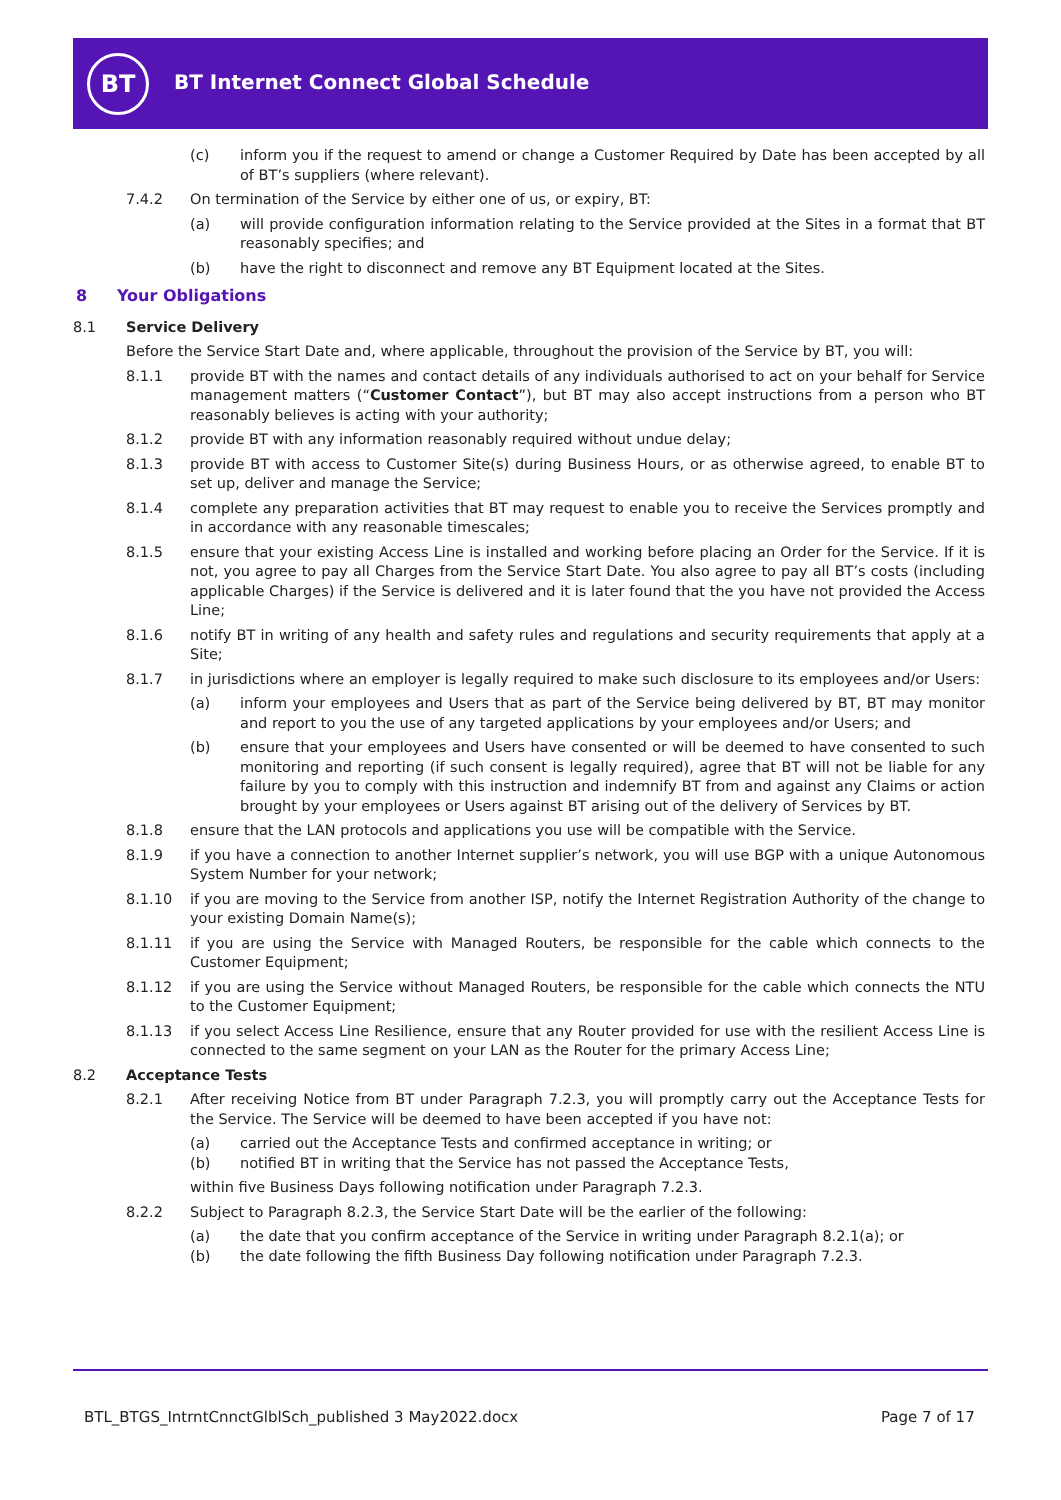BT
BT Internet Connect Global Schedule
(c) inform you if the request to amend or change a Customer Required by Date has been accepted by all of BT’s suppliers (where relevant).
7.4.2 On termination of the Service by either one of us, or expiry, BT:
(a) will provide configuration information relating to the Service provided at the Sites in a format that BT reasonably specifies; and
(b) have the right to disconnect and remove any BT Equipment located at the Sites.
8 Your Obligations
8.1 Service Delivery
Before the Service Start Date and, where applicable, throughout the provision of the Service by BT, you will:
8.1.1 provide BT with the names and contact details of any individuals authorised to act on your behalf for Service management matters (“Customer Contact”), but BT may also accept instructions from a person who BT reasonably believes is acting with your authority;
8.1.2 provide BT with any information reasonably required without undue delay;
8.1.3 provide BT with access to Customer Site(s) during Business Hours, or as otherwise agreed, to enable BT to set up, deliver and manage the Service;
8.1.4 complete any preparation activities that BT may request to enable you to receive the Services promptly and in accordance with any reasonable timescales;
8.1.5 ensure that your existing Access Line is installed and working before placing an Order for the Service. If it is not, you agree to pay all Charges from the Service Start Date. You also agree to pay all BT’s costs (including applicable Charges) if the Service is delivered and it is later found that the you have not provided the Access Line;
8.1.6 notify BT in writing of any health and safety rules and regulations and security requirements that apply at a Site;
8.1.7 in jurisdictions where an employer is legally required to make such disclosure to its employees and/or Users:
(a) inform your employees and Users that as part of the Service being delivered by BT, BT may monitor and report to you the use of any targeted applications by your employees and/or Users; and
(b) ensure that your employees and Users have consented or will be deemed to have consented to such monitoring and reporting (if such consent is legally required), agree that BT will not be liable for any failure by you to comply with this instruction and indemnify BT from and against any Claims or action brought by your employees or Users against BT arising out of the delivery of Services by BT.
8.1.8 ensure that the LAN protocols and applications you use will be compatible with the Service.
8.1.9 if you have a connection to another Internet supplier’s network, you will use BGP with a unique Autonomous System Number for your network;
8.1.10 if you are moving to the Service from another ISP, notify the Internet Registration Authority of the change to your existing Domain Name(s);
8.1.11 if you are using the Service with Managed Routers, be responsible for the cable which connects to the Customer Equipment;
8.1.12 if you are using the Service without Managed Routers, be responsible for the cable which connects the NTU to the Customer Equipment;
8.1.13 if you select Access Line Resilience, ensure that any Router provided for use with the resilient Access Line is connected to the same segment on your LAN as the Router for the primary Access Line;
8.2 Acceptance Tests
8.2.1 After receiving Notice from BT under Paragraph 7.2.3, you will promptly carry out the Acceptance Tests for the Service. The Service will be deemed to have been accepted if you have not:
(a) carried out the Acceptance Tests and confirmed acceptance in writing; or
(b) notified BT in writing that the Service has not passed the Acceptance Tests,
within five Business Days following notification under Paragraph 7.2.3.
8.2.2 Subject to Paragraph 8.2.3, the Service Start Date will be the earlier of the following:
(a) the date that you confirm acceptance of the Service in writing under Paragraph 8.2.1(a); or
(b) the date following the fifth Business Day following notification under Paragraph 7.2.3.
BTL_BTGS_IntrntCnnctGlblSch_published 3 May2022.docx
Page 7 of 17